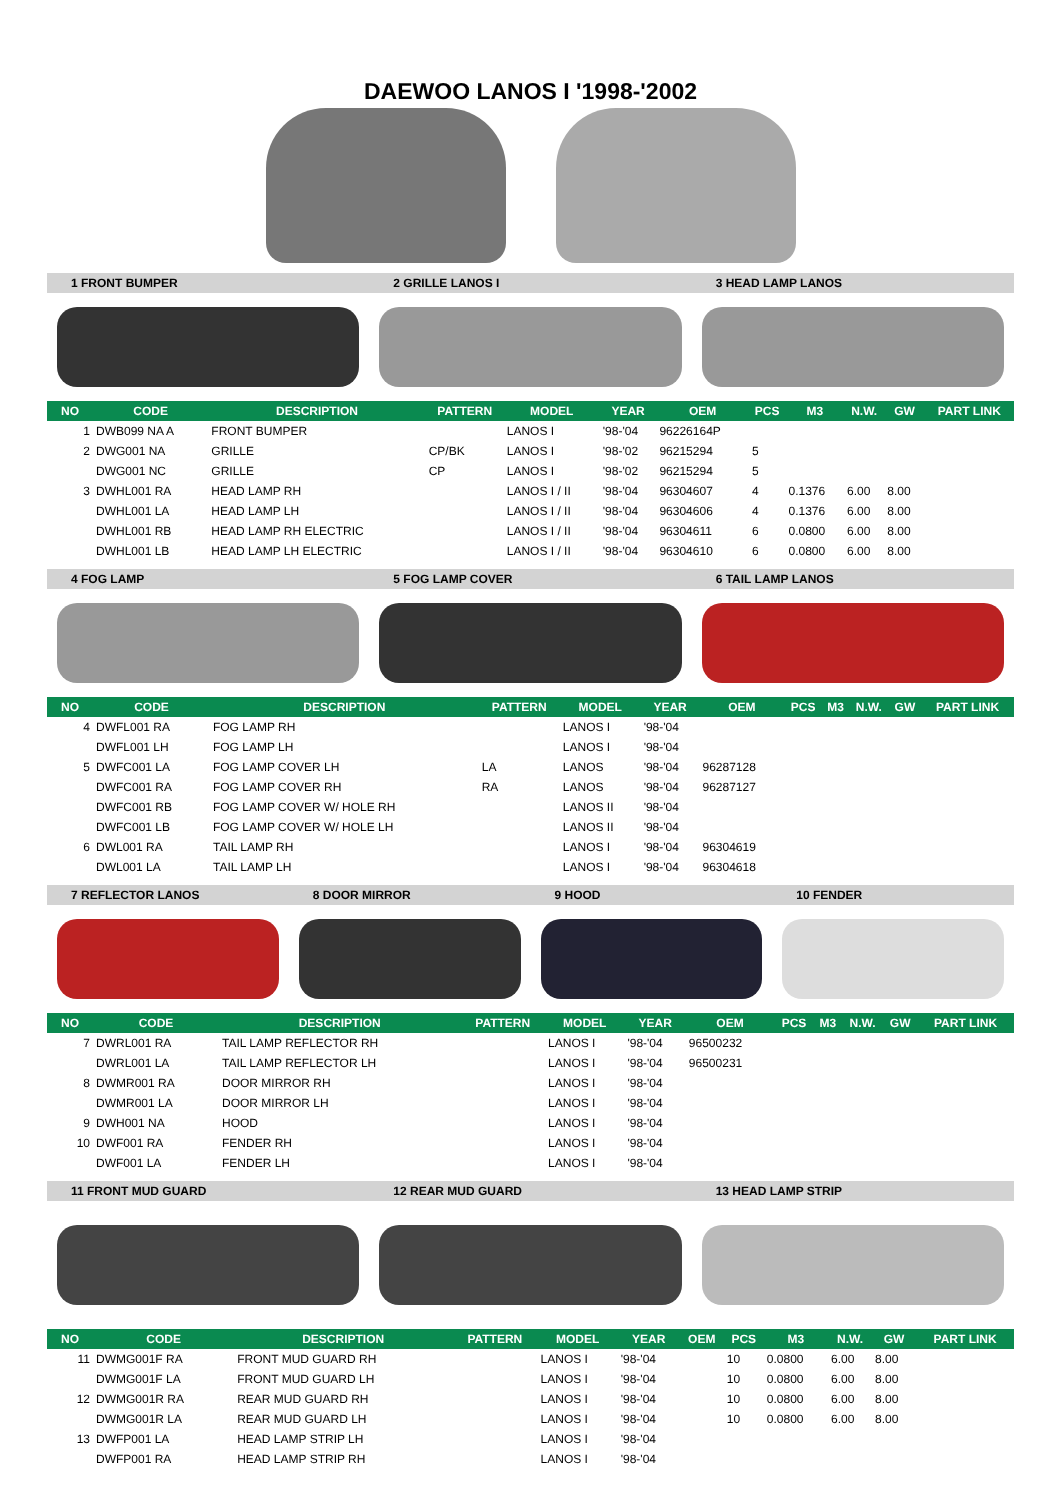DAEWOO LANOS I '1998-'2002
1 FRONT BUMPER 2 GRILLE LANOS I 3 HEAD LAMP LANOS
| NO | CODE | DESCRIPTION | PATTERN | MODEL | YEAR | OEM | PCS | M3 | N.W. | GW | PART LINK |
| --- | --- | --- | --- | --- | --- | --- | --- | --- | --- | --- | --- |
| 1 | DWB099 NA A | FRONT BUMPER | | LANOS I | '98-'04 | 96226164P | | | | | |
| 2 | DWG001 NA | GRILLE | CP/BK | LANOS I | '98-'02 | 96215294 | 5 | | | | |
| | DWG001 NC | GRILLE | CP | LANOS I | '98-'02 | 96215294 | 5 | | | | |
| 3 | DWHL001 RA | HEAD LAMP RH | | LANOS I / II | '98-'04 | 96304607 | 4 | 0.1376 | 6.00 | 8.00 | |
| | DWHL001 LA | HEAD LAMP LH | | LANOS I / II | '98-'04 | 96304606 | 4 | 0.1376 | 6.00 | 8.00 | |
| | DWHL001 RB | HEAD LAMP RH ELECTRIC | | LANOS I / II | '98-'04 | 96304611 | 6 | 0.0800 | 6.00 | 8.00 | |
| | DWHL001 LB | HEAD LAMP LH ELECTRIC | | LANOS I / II | '98-'04 | 96304610 | 6 | 0.0800 | 6.00 | 8.00 | |
4 FOG LAMP 5 FOG LAMP COVER 6 TAIL LAMP LANOS
| NO | CODE | DESCRIPTION | PATTERN | MODEL | YEAR | OEM | PCS | M3 | N.W. | GW | PART LINK |
| --- | --- | --- | --- | --- | --- | --- | --- | --- | --- | --- | --- |
| 4 | DWFL001 RA | FOG LAMP RH | | LANOS I | '98-'04 | | | | | | |
| | DWFL001 LH | FOG LAMP LH | | LANOS I | '98-'04 | | | | | | |
| 5 | DWFC001 LA | FOG LAMP COVER LH | LA | LANOS | '98-'04 | 96287128 | | | | | |
| | DWFC001 RA | FOG LAMP COVER RH | RA | LANOS | '98-'04 | 96287127 | | | | | |
| | DWFC001 RB | FOG LAMP COVER W/ HOLE RH | | LANOS II | '98-'04 | | | | | | |
| | DWFC001 LB | FOG LAMP COVER W/ HOLE LH | | LANOS II | '98-'04 | | | | | | |
| 6 | DWL001 RA | TAIL LAMP RH | | LANOS I | '98-'04 | 96304619 | | | | | |
| | DWL001 LA | TAIL LAMP LH | | LANOS I | '98-'04 | 96304618 | | | | | |
7 REFLECTOR LANOS 8 DOOR MIRROR 9 HOOD 10 FENDER
| NO | CODE | DESCRIPTION | PATTERN | MODEL | YEAR | OEM | PCS | M3 | N.W. | GW | PART LINK |
| --- | --- | --- | --- | --- | --- | --- | --- | --- | --- | --- | --- |
| 7 | DWRL001 RA | TAIL LAMP REFLECTOR RH | | LANOS I | '98-'04 | 96500232 | | | | | |
| | DWRL001 LA | TAIL LAMP REFLECTOR LH | | LANOS I | '98-'04 | 96500231 | | | | | |
| 8 | DWMR001 RA | DOOR MIRROR RH | | LANOS I | '98-'04 | | | | | | |
| | DWMR001 LA | DOOR MIRROR LH | | LANOS I | '98-'04 | | | | | | |
| 9 | DWH001 NA | HOOD | | LANOS I | '98-'04 | | | | | | |
| 10 | DWF001 RA | FENDER RH | | LANOS I | '98-'04 | | | | | | |
| | DWF001 LA | FENDER LH | | LANOS I | '98-'04 | | | | | | |
11 FRONT MUD GUARD 12 REAR MUD GUARD 13 HEAD LAMP STRIP
| NO | CODE | DESCRIPTION | PATTERN | MODEL | YEAR | OEM | PCS | M3 | N.W. | GW | PART LINK |
| --- | --- | --- | --- | --- | --- | --- | --- | --- | --- | --- | --- |
| 11 | DWMG001F RA | FRONT MUD GUARD RH | | LANOS I | '98-'04 | | 10 | 0.0800 | 6.00 | 8.00 | |
| | DWMG001F LA | FRONT MUD GUARD LH | | LANOS I | '98-'04 | | 10 | 0.0800 | 6.00 | 8.00 | |
| 12 | DWMG001R RA | REAR MUD GUARD RH | | LANOS I | '98-'04 | | 10 | 0.0800 | 6.00 | 8.00 | |
| | DWMG001R LA | REAR MUD GUARD LH | | LANOS I | '98-'04 | | 10 | 0.0800 | 6.00 | 8.00 | |
| 13 | DWFP001 LA | HEAD LAMP STRIP LH | | LANOS I | '98-'04 | | | | | | |
| | DWFP001 RA | HEAD LAMP STRIP RH | | LANOS I | '98-'04 | | | | | | |